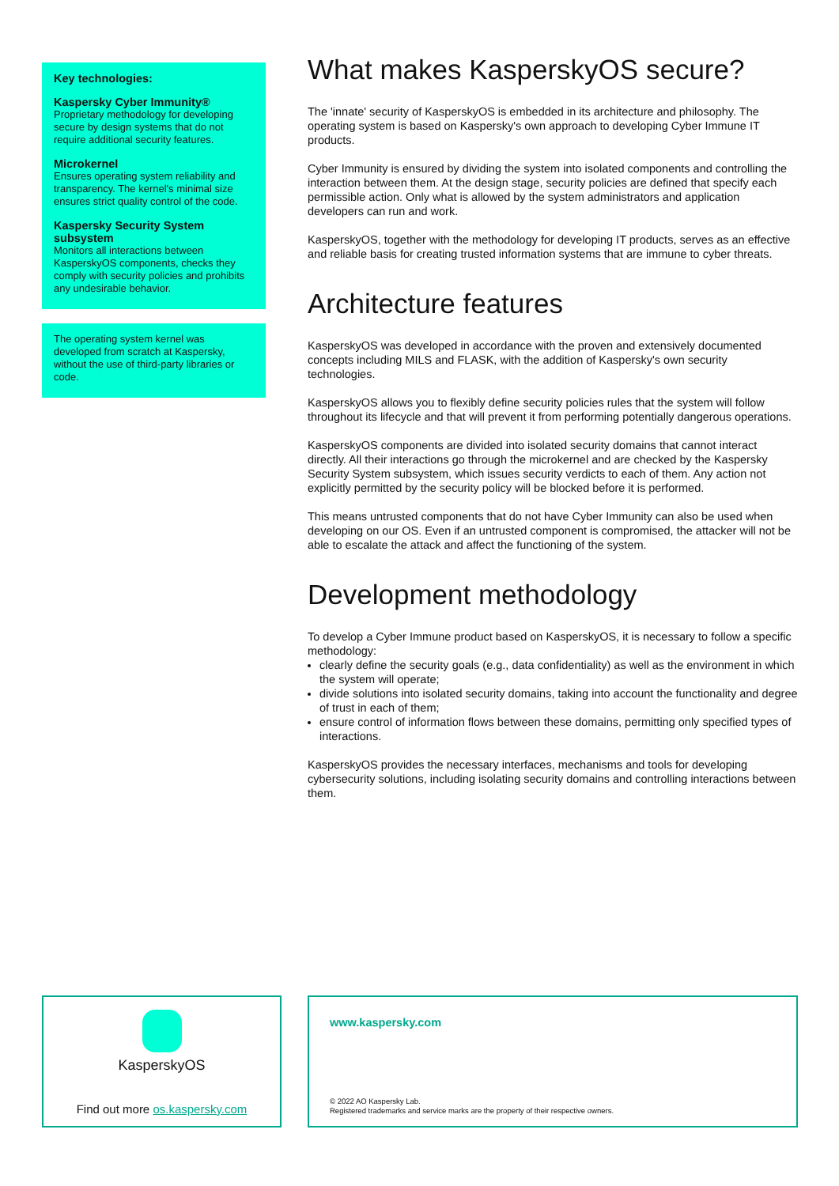Key technologies:
Kaspersky Cyber Immunity®
Proprietary methodology for developing secure by design systems that do not require additional security features.
Microkernel
Ensures operating system reliability and transparency. The kernel's minimal size ensures strict quality control of the code.
Kaspersky Security System subsystem
Monitors all interactions between KasperskyOS components, checks they comply with security policies and prohibits any undesirable behavior.
The operating system kernel was developed from scratch at Kaspersky, without the use of third-party libraries or code.
What makes KasperskyOS secure?
The 'innate' security of KasperskyOS is embedded in its architecture and philosophy. The operating system is based on Kaspersky's own approach to developing Cyber Immune IT products.
Cyber Immunity is ensured by dividing the system into isolated components and controlling the interaction between them. At the design stage, security policies are defined that specify each permissible action. Only what is allowed by the system administrators and application developers can run and work.
KasperskyOS, together with the methodology for developing IT products, serves as an effective and reliable basis for creating trusted information systems that are immune to cyber threats.
Architecture features
KasperskyOS was developed in accordance with the proven and extensively documented concepts including MILS and FLASK, with the addition of Kaspersky's own security technologies.
KasperskyOS allows you to flexibly define security policies rules that the system will follow throughout its lifecycle and that will prevent it from performing potentially dangerous operations.
KasperskyOS components are divided into isolated security domains that cannot interact directly. All their interactions go through the microkernel and are checked by the Kaspersky Security System subsystem, which issues security verdicts to each of them. Any action not explicitly permitted by the security policy will be blocked before it is performed.
This means untrusted components that do not have Cyber Immunity can also be used when developing on our OS. Even if an untrusted component is compromised, the attacker will not be able to escalate the attack and affect the functioning of the system.
Development methodology
To develop a Cyber Immune product based on KasperskyOS, it is necessary to follow a specific methodology:
clearly define the security goals (e.g., data confidentiality) as well as the environment in which the system will operate;
divide solutions into isolated security domains, taking into account the functionality and degree of trust in each of them;
ensure control of information flows between these domains, permitting only specified types of interactions.
KasperskyOS provides the necessary interfaces, mechanisms and tools for developing cybersecurity solutions, including isolating security domains and controlling interactions between them.
KasperskyOS
Find out more os.kaspersky.com
www.kaspersky.com
© 2022 AO Kaspersky Lab.
Registered trademarks and service marks are the property of their respective owners.